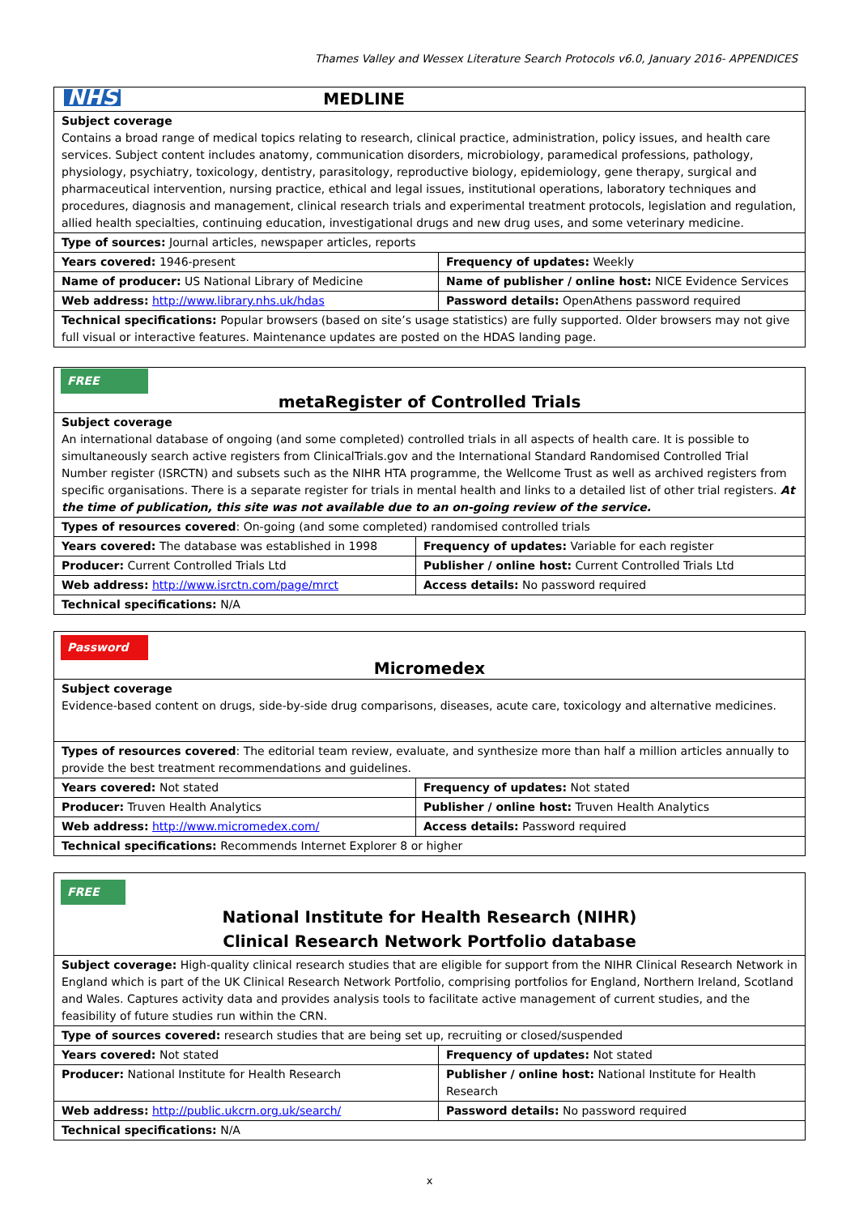Thames Valley and Wessex Literature Search Protocols v6.0, January 2016- APPENDICES
| NHS MEDLINE | |
| Subject coverage Contains a broad range of medical topics relating to research, clinical practice, administration, policy issues, and health care services. Subject content includes anatomy, communication disorders, microbiology, paramedical professions, pathology, physiology, psychiatry, toxicology, dentistry, parasitology, reproductive biology, epidemiology, gene therapy, surgical and pharmaceutical intervention, nursing practice, ethical and legal issues, institutional operations, laboratory techniques and procedures, diagnosis and management, clinical research trials and experimental treatment protocols, legislation and regulation, allied health specialties, continuing education, investigational drugs and new drug uses, and some veterinary medicine. | |
| Type of sources: Journal articles, newspaper articles, reports | |
| Years covered: 1946-present | Frequency of updates: Weekly |
| Name of producer: US National Library of Medicine | Name of publisher / online host: NICE Evidence Services |
| Web address: http://www.library.nhs.uk/hdas | Password details: OpenAthens password required |
| Technical specifications: Popular browsers (based on site’s usage statistics) are fully supported. Older browsers may not give full visual or interactive features. Maintenance updates are posted on the HDAS landing page. | |
| FREE metaRegister of Controlled Trials | |
| Subject coverage An international database of ongoing (and some completed) controlled trials in all aspects of health care. It is possible to simultaneously search active registers from ClinicalTrials.gov and the International Standard Randomised Controlled Trial Number register (ISRCTN) and subsets such as the NIHR HTA programme, the Wellcome Trust as well as archived registers from specific organisations. There is a separate register for trials in mental health and links to a detailed list of other trial registers. At the time of publication, this site was not available due to an on-going review of the service. | |
| Types of resources covered : On-going (and some completed) randomised controlled trials | |
| Years covered: The database was established in 1998 | Frequency of updates: Variable for each register |
| Producer: Current Controlled Trials Ltd | Publisher / online host: Current Controlled Trials Ltd |
| Web address: http://www.isrctn.com/page/mrct | Access details: No password required |
| Technical specifications: N/A | |
| Password Micromedex | |
| Subject coverage Evidence-based content on drugs, side-by-side drug comparisons, diseases, acute care, toxicology and alternative medicines. | |
| Types of resources covered : The editorial team review, evaluate, and synthesize more than half a million articles annually to provide the best treatment recommendations and guidelines. | |
| Years covered: Not stated | Frequency of updates: Not stated |
| Producer: Truven Health Analytics | Publisher / online host: Truven Health Analytics |
| Web address: http://www.micromedex.com/ | Access details: Password required |
| Technical specifications: Recommends Internet Explorer 8 or higher | |
| FREE National Institute for Health Research (NIHR) Clinical Research Network Portfolio database | |
| Subject coverage: High-quality clinical research studies that are eligible for support from the NIHR Clinical Research Network in England which is part of the UK Clinical Research Network Portfolio, comprising portfolios for England, Northern Ireland, Scotland and Wales. Captures activity data and provides analysis tools to facilitate active management of current studies, and the feasibility of future studies run within the CRN. | |
| Type of sources covered: research studies that are being set up, recruiting or closed/suspended | |
| Years covered: Not stated | Frequency of updates: Not stated |
| Producer: National Institute for Health Research | Publisher / online host: National Institute for Health Research |
| Web address: http://public.ukcrn.org.uk/search/ | Password details: No password required |
| Technical specifications: N/A | |
x